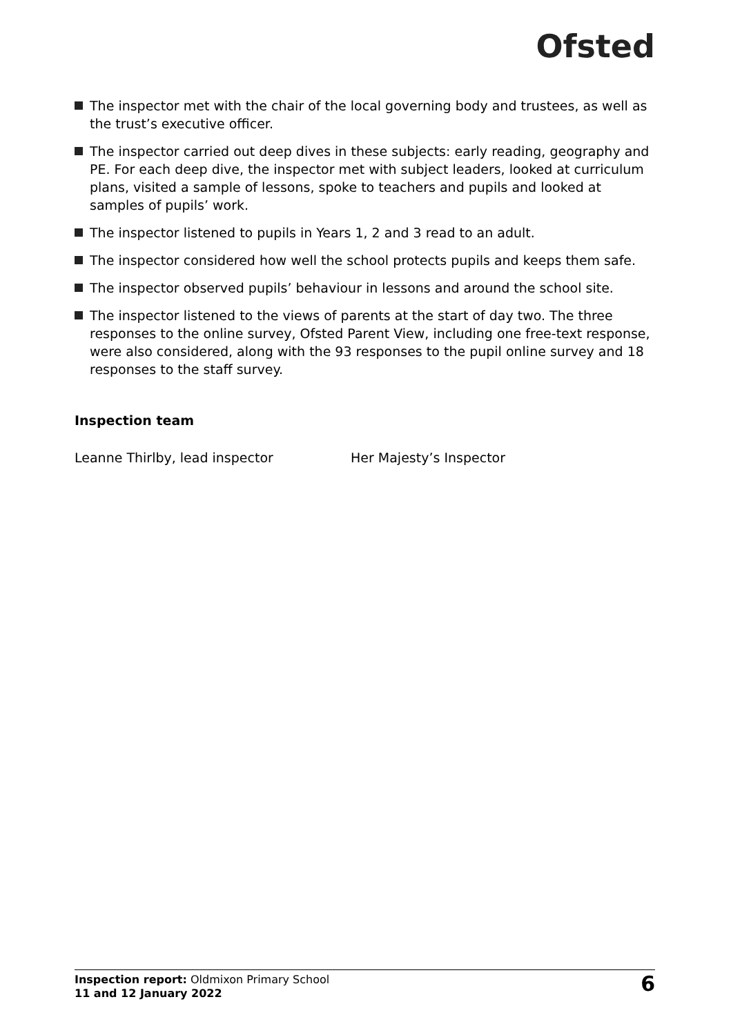Ofsted
The inspector met with the chair of the local governing body and trustees, as well as the trust’s executive officer.
The inspector carried out deep dives in these subjects: early reading, geography and PE. For each deep dive, the inspector met with subject leaders, looked at curriculum plans, visited a sample of lessons, spoke to teachers and pupils and looked at samples of pupils’ work.
The inspector listened to pupils in Years 1, 2 and 3 read to an adult.
The inspector considered how well the school protects pupils and keeps them safe.
The inspector observed pupils’ behaviour in lessons and around the school site.
The inspector listened to the views of parents at the start of day two. The three responses to the online survey, Ofsted Parent View, including one free-text response, were also considered, along with the 93 responses to the pupil online survey and 18 responses to the staff survey.
Inspection team
Leanne Thirlby, lead inspector Her Majesty’s Inspector
Inspection report: Oldmixon Primary School
11 and 12 January 2022
6